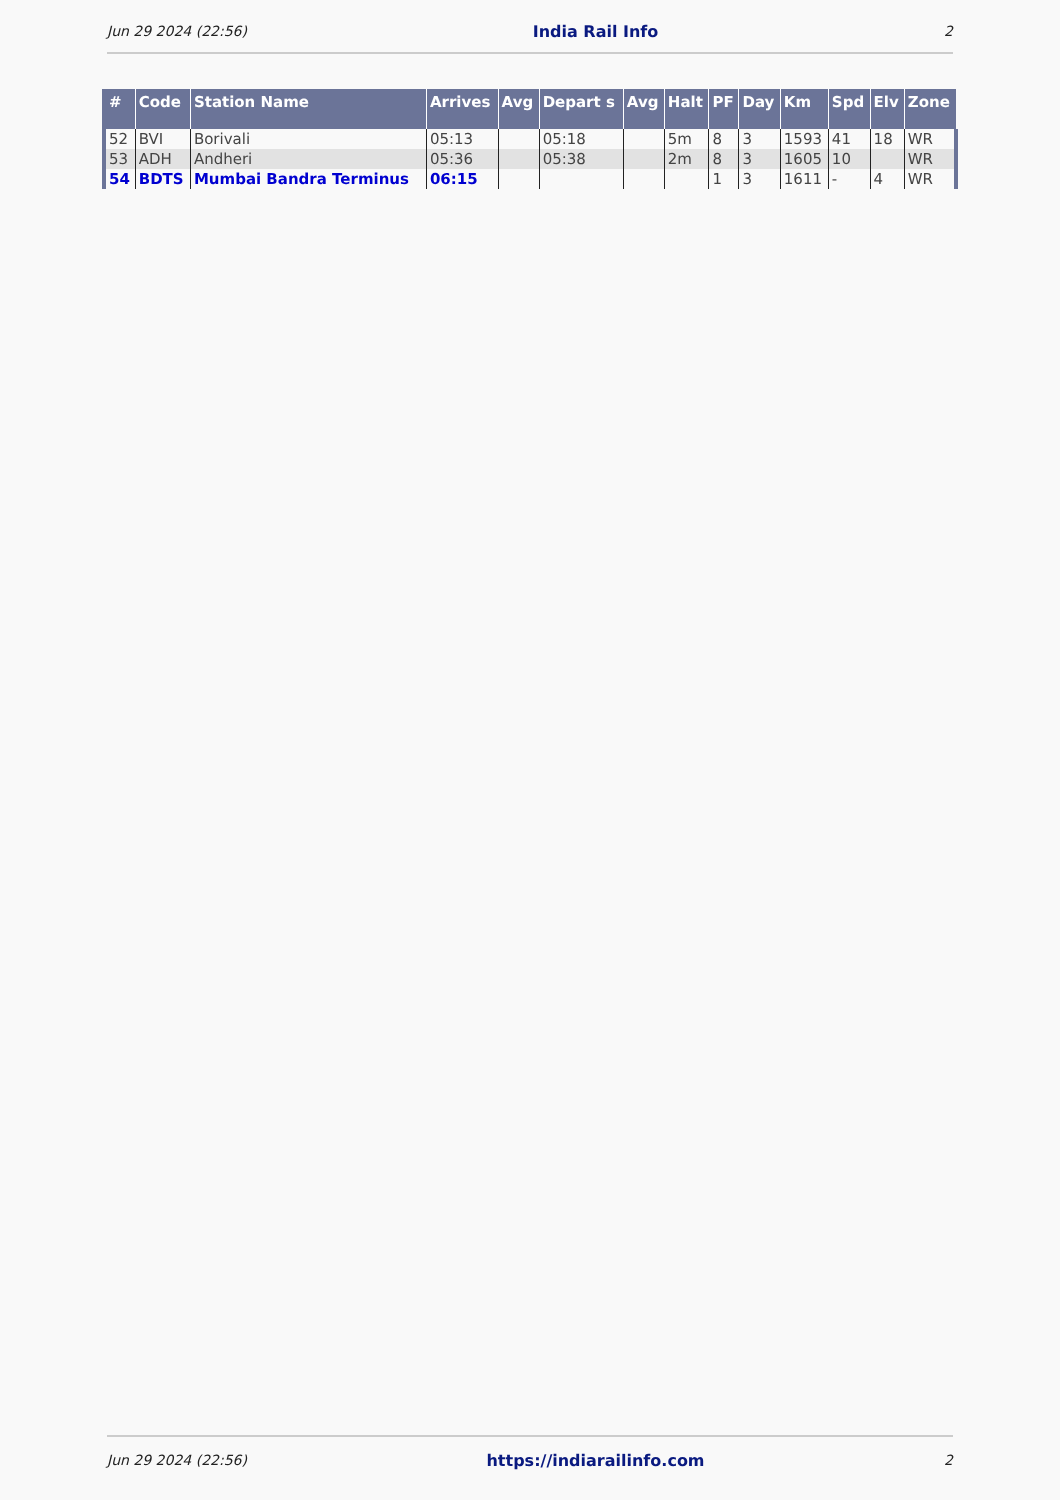Jun 29 2024 (22:56) India Rail Info 2
| # | Code | Station Name | Arrives | Avg | Depart s | Avg | Halt | PF | Day | Km | Spd | Elv | Zone |
| --- | --- | --- | --- | --- | --- | --- | --- | --- | --- | --- | --- | --- | --- |
| 52 | BVI | Borivali | 05:13 | | 05:18 | | 5m | 8 | 3 | 1593 | 41 | 18 | WR |
| 53 | ADH | Andheri | 05:36 | | 05:38 | | 2m | 8 | 3 | 1605 | 10 | | WR |
| 54 | BDTS | Mumbai Bandra Terminus | 06:15 | | | | | 1 | 3 | 1611 | - | 4 | WR |
Jun 29 2024 (22:56) https://indiarailinfo.com 2